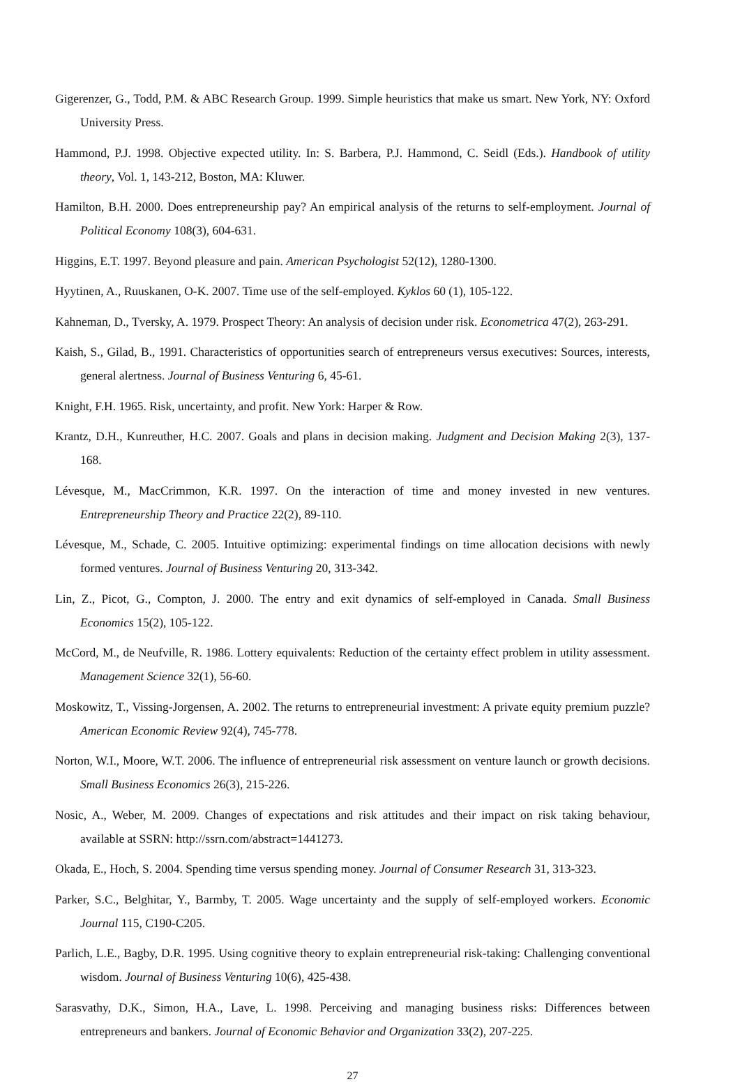Gigerenzer, G., Todd, P.M. & ABC Research Group. 1999. Simple heuristics that make us smart. New York, NY: Oxford University Press.
Hammond, P.J. 1998. Objective expected utility. In: S. Barbera, P.J. Hammond, C. Seidl (Eds.). Handbook of utility theory, Vol. 1, 143-212, Boston, MA: Kluwer.
Hamilton, B.H. 2000. Does entrepreneurship pay? An empirical analysis of the returns to self-employment. Journal of Political Economy 108(3), 604-631.
Higgins, E.T. 1997. Beyond pleasure and pain. American Psychologist 52(12), 1280-1300.
Hyytinen, A., Ruuskanen, O-K. 2007. Time use of the self-employed. Kyklos 60 (1), 105-122.
Kahneman, D., Tversky, A. 1979. Prospect Theory: An analysis of decision under risk. Econometrica 47(2), 263-291.
Kaish, S., Gilad, B., 1991. Characteristics of opportunities search of entrepreneurs versus executives: Sources, interests, general alertness. Journal of Business Venturing 6, 45-61.
Knight, F.H. 1965. Risk, uncertainty, and profit. New York: Harper & Row.
Krantz, D.H., Kunreuther, H.C. 2007. Goals and plans in decision making. Judgment and Decision Making 2(3), 137-168.
Lévesque, M., MacCrimmon, K.R. 1997. On the interaction of time and money invested in new ventures. Entrepreneurship Theory and Practice 22(2), 89-110.
Lévesque, M., Schade, C. 2005. Intuitive optimizing: experimental findings on time allocation decisions with newly formed ventures. Journal of Business Venturing 20, 313-342.
Lin, Z., Picot, G., Compton, J. 2000. The entry and exit dynamics of self-employed in Canada. Small Business Economics 15(2), 105-122.
McCord, M., de Neufville, R. 1986. Lottery equivalents: Reduction of the certainty effect problem in utility assessment. Management Science 32(1), 56-60.
Moskowitz, T., Vissing-Jorgensen, A. 2002. The returns to entrepreneurial investment: A private equity premium puzzle? American Economic Review 92(4), 745-778.
Norton, W.I., Moore, W.T. 2006. The influence of entrepreneurial risk assessment on venture launch or growth decisions. Small Business Economics 26(3), 215-226.
Nosic, A., Weber, M. 2009. Changes of expectations and risk attitudes and their impact on risk taking behaviour, available at SSRN: http://ssrn.com/abstract=1441273.
Okada, E., Hoch, S. 2004. Spending time versus spending money. Journal of Consumer Research 31, 313-323.
Parker, S.C., Belghitar, Y., Barmby, T. 2005. Wage uncertainty and the supply of self-employed workers. Economic Journal 115, C190-C205.
Parlich, L.E., Bagby, D.R. 1995. Using cognitive theory to explain entrepreneurial risk-taking: Challenging conventional wisdom. Journal of Business Venturing 10(6), 425-438.
Sarasvathy, D.K., Simon, H.A., Lave, L. 1998. Perceiving and managing business risks: Differences between entrepreneurs and bankers. Journal of Economic Behavior and Organization 33(2), 207-225.
27